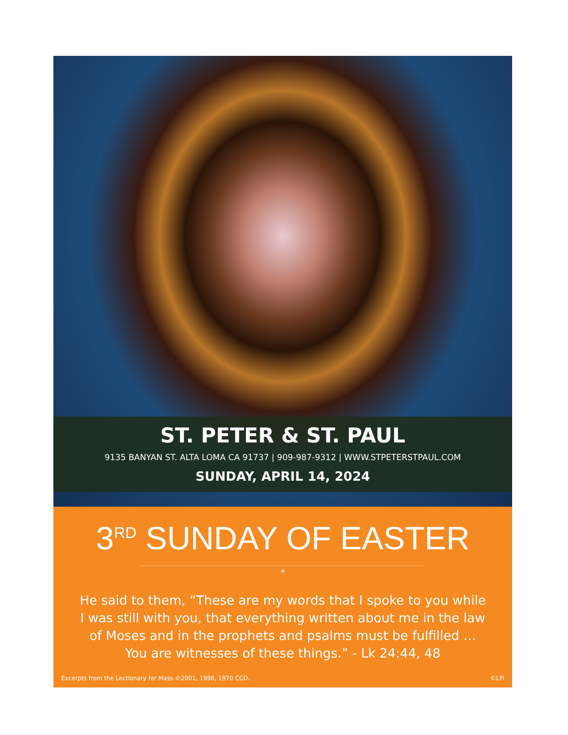ST. PETER & ST. PAUL
9135 BANYAN ST. ALTA LOMA CA 91737 | 909-987-9312 | WWW.STPETERSTPAUL.COM
SUNDAY, APRIL 14, 2024
3<sup>RD</sup> SUNDAY OF EASTER
✦
He said to them, “These are my words that I spoke to you while I was still with you, that everything written about me in the law of Moses and in the prophets and psalms must be fulfilled … You are witnesses of these things.” - Lk 24:44, 48
Excerpts from the Lectionary for Mass ©2001, 1998, 1970 CCD. ©LPi